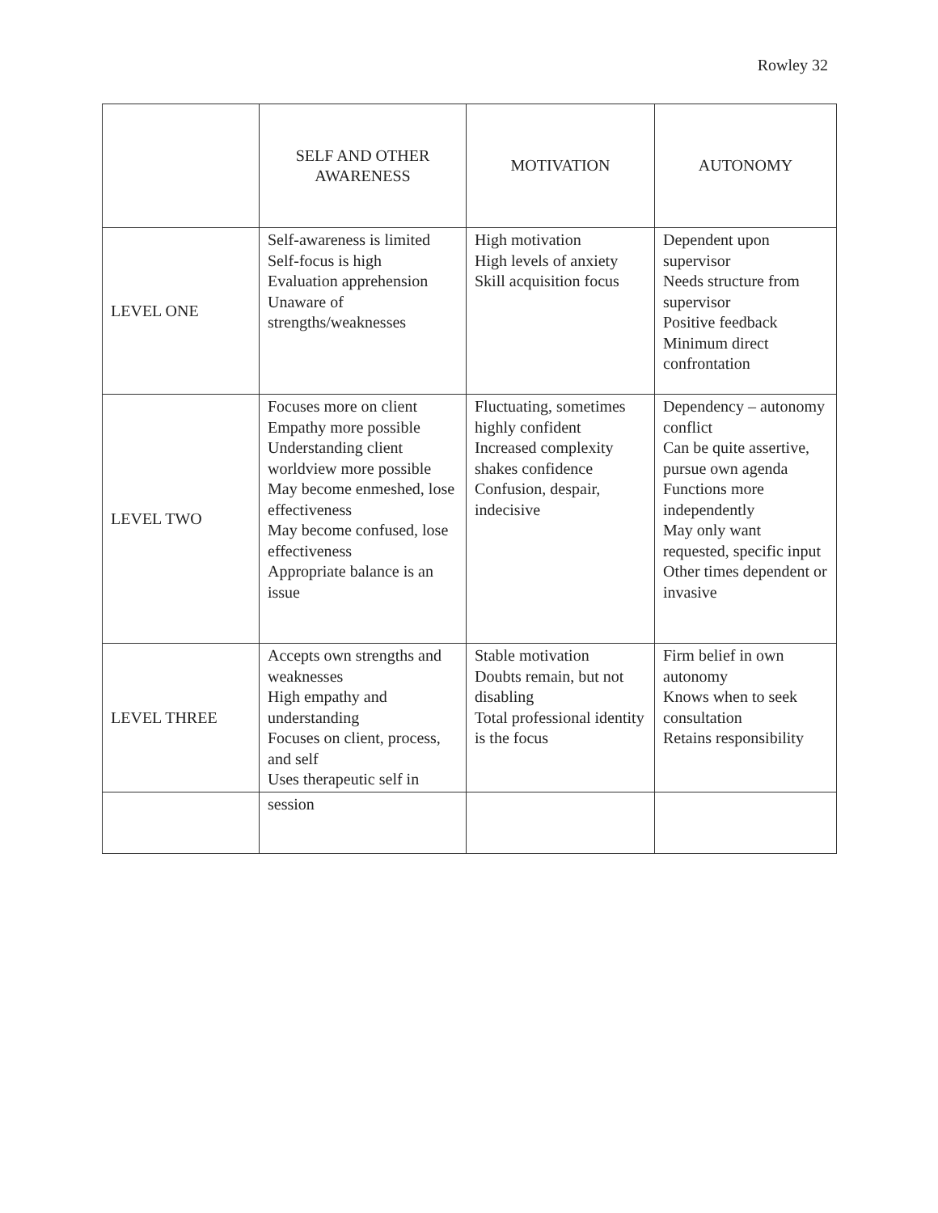Rowley 32
| | SELF AND OTHER AWARENESS | MOTIVATION | AUTONOMY |
| LEVEL ONE | Self-awareness is limited Self-focus is high Evaluation apprehension Unaware of strengths/weaknesses | High motivation High levels of anxiety Skill acquisition focus | Dependent upon supervisor Needs structure from supervisor Positive feedback Minimum direct confrontation |
| LEVEL TWO | Focuses more on client Empathy more possible Understanding client worldview more possible May become enmeshed, lose effectiveness May become confused, lose effectiveness Appropriate balance is an issue | Fluctuating, sometimes highly confident Increased complexity shakes confidence Confusion, despair, indecisive | Dependency – autonomy conflict Can be quite assertive, pursue own agenda Functions more independently May only want requested, specific input Other times dependent or invasive |
| LEVEL THREE | Accepts own strengths and weaknesses High empathy and understanding Focuses on client, process, and self Uses therapeutic self in | Stable motivation Doubts remain, but not disabling Total professional identity is the focus | Firm belief in own autonomy Knows when to seek consultation Retains responsibility |
| | session | | |